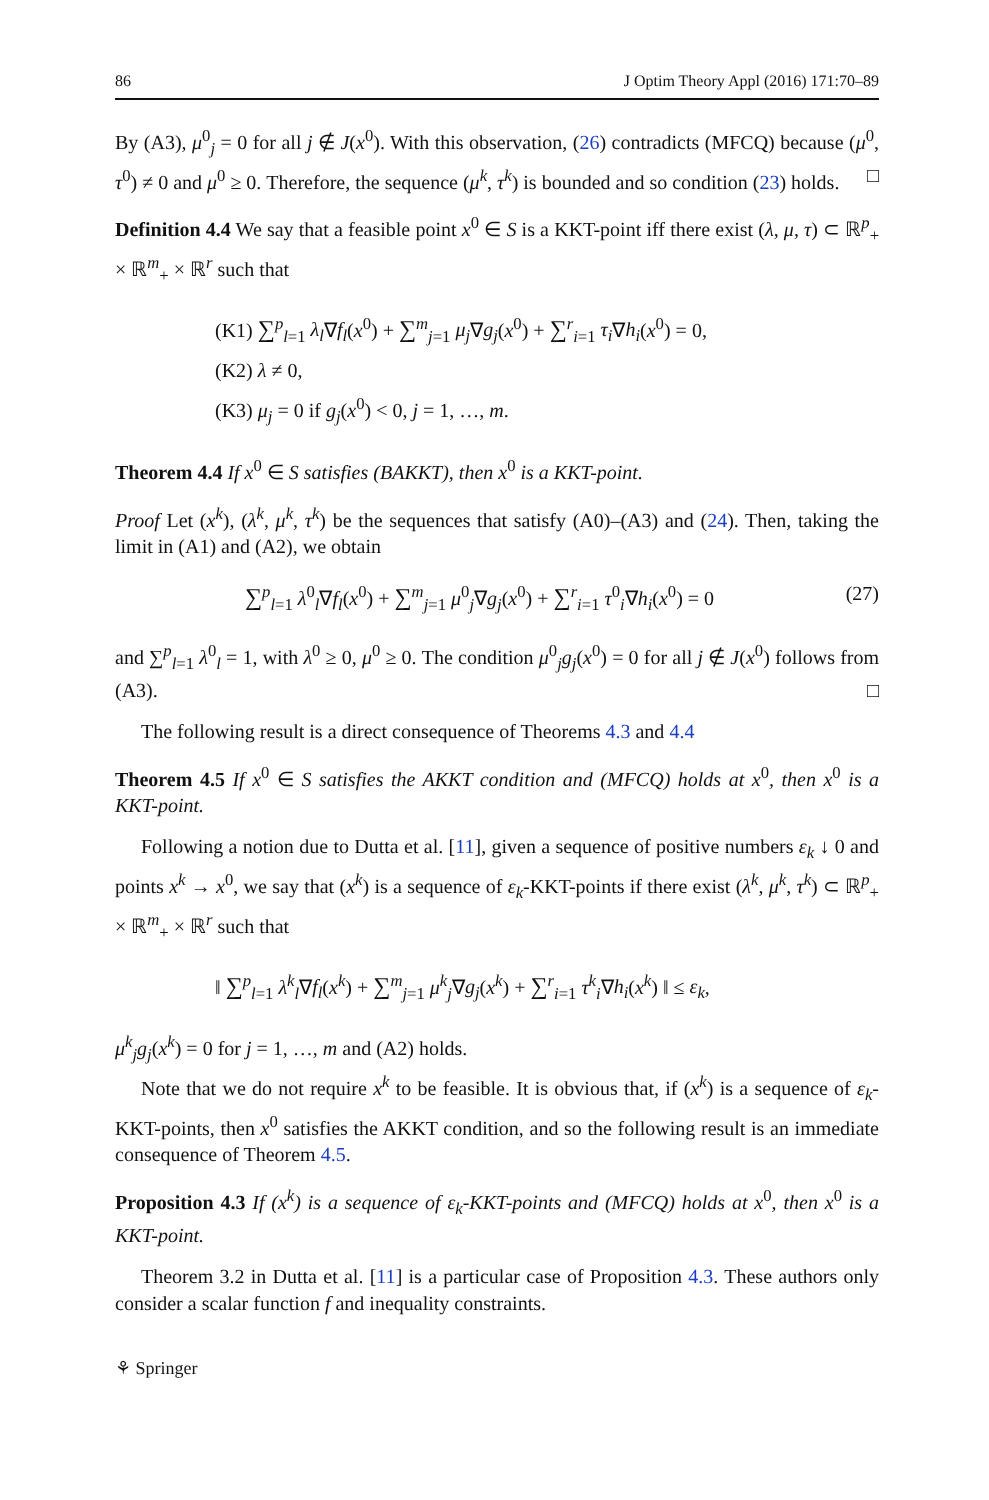86 J Optim Theory Appl (2016) 171:70–89
By (A3), μ<sup>0</sup><sub>j</sub> = 0 for all j ∉ J(x<sup>0</sup>). With this observation, (26) contradicts (MFCQ) because (μ<sup>0</sup>, τ<sup>0</sup>) ≠ 0 and μ<sup>0</sup> ≥ 0. Therefore, the sequence (μ<sup>k</sup>, τ<sup>k</sup>) is bounded and so condition (23) holds. □
Definition 4.4 We say that a feasible point x<sup>0</sup> ∈ S is a KKT-point iff there exist (λ, μ, τ) ⊂ ℝ<sup>p</sup><sub>+</sub> × ℝ<sup>m</sup><sub>+</sub> × ℝ<sup>r</sup> such that
(K1) ∑<sup>p</sup><sub>l=1</sub> λ<sub>l</sub>∇f<sub>l</sub>(x<sup>0</sup>) + ∑<sup>m</sup><sub>j=1</sub> μ<sub>j</sub>∇g<sub>j</sub>(x<sup>0</sup>) + ∑<sup>r</sup><sub>i=1</sub> τ<sub>i</sub>∇h<sub>i</sub>(x<sup>0</sup>) = 0,
(K2) λ ≠ 0,
(K3) μ<sub>j</sub> = 0 if g<sub>j</sub>(x<sup>0</sup>) < 0, j = 1, …, m.
Theorem 4.4 If x<sup>0</sup> ∈ S satisfies (BAKKT), then x<sup>0</sup> is a KKT-point.
Proof Let (x<sup>k</sup>), (λ<sup>k</sup>, μ<sup>k</sup>, τ<sup>k</sup>) be the sequences that satisfy (A0)–(A3) and (24). Then, taking the limit in (A1) and (A2), we obtain
∑<sup>p</sup><sub>l=1</sub> λ<sup>0</sup><sub>l</sub>∇f<sub>l</sub>(x<sup>0</sup>) + ∑<sup>m</sup><sub>j=1</sub> μ<sup>0</sup><sub>j</sub>∇g<sub>j</sub>(x<sup>0</sup>) + ∑<sup>r</sup><sub>i=1</sub> τ<sup>0</sup><sub>i</sub>∇h<sub>i</sub>(x<sup>0</sup>) = 0 (27)
and ∑<sup>p</sup><sub>l=1</sub> λ<sup>0</sup><sub>l</sub> = 1, with λ<sup>0</sup> ≥ 0, μ<sup>0</sup> ≥ 0. The condition μ<sup>0</sup><sub>j</sub>g<sub>j</sub>(x<sup>0</sup>) = 0 for all j ∉ J(x<sup>0</sup>) follows from (A3). □
The following result is a direct consequence of Theorems 4.3 and 4.4
Theorem 4.5 If x<sup>0</sup> ∈ S satisfies the AKKT condition and (MFCQ) holds at x<sup>0</sup>, then x<sup>0</sup> is a KKT-point.
Following a notion due to Dutta et al. [11], given a sequence of positive numbers ε<sub>k</sub> ↓ 0 and points x<sup>k</sup> → x<sup>0</sup>, we say that (x<sup>k</sup>) is a sequence of ε<sub>k</sub>-KKT-points if there exist (λ<sup>k</sup>, μ<sup>k</sup>, τ<sup>k</sup>) ⊂ ℝ<sup>p</sup><sub>+</sub> × ℝ<sup>m</sup><sub>+</sub> × ℝ<sup>r</sup> such that
‖ ∑<sup>p</sup><sub>l=1</sub> λ<sup>k</sup><sub>l</sub>∇f<sub>l</sub>(x<sup>k</sup>) + ∑<sup>m</sup><sub>j=1</sub> μ<sup>k</sup><sub>j</sub>∇g<sub>j</sub>(x<sup>k</sup>) + ∑<sup>r</sup><sub>i=1</sub> τ<sup>k</sup><sub>i</sub>∇h<sub>i</sub>(x<sup>k</sup>) ‖ ≤ ε<sub>k</sub>,
μ<sup>k</sup><sub>j</sub>g<sub>j</sub>(x<sup>k</sup>) = 0 for j = 1, …, m and (A2) holds.
Note that we do not require x<sup>k</sup> to be feasible. It is obvious that, if (x<sup>k</sup>) is a sequence of ε<sub>k</sub>- KKT-points, then x<sup>0</sup> satisfies the AKKT condition, and so the following result is an immediate consequence of Theorem 4.5.
Proposition 4.3 If (x<sup>k</sup>) is a sequence of ε<sub>k</sub>-KKT-points and (MFCQ) holds at x<sup>0</sup>, then x<sup>0</sup> is a KKT-point.
Theorem 3.2 in Dutta et al. [11] is a particular case of Proposition 4.3. These authors only consider a scalar function f and inequality constraints.
⚘ Springer